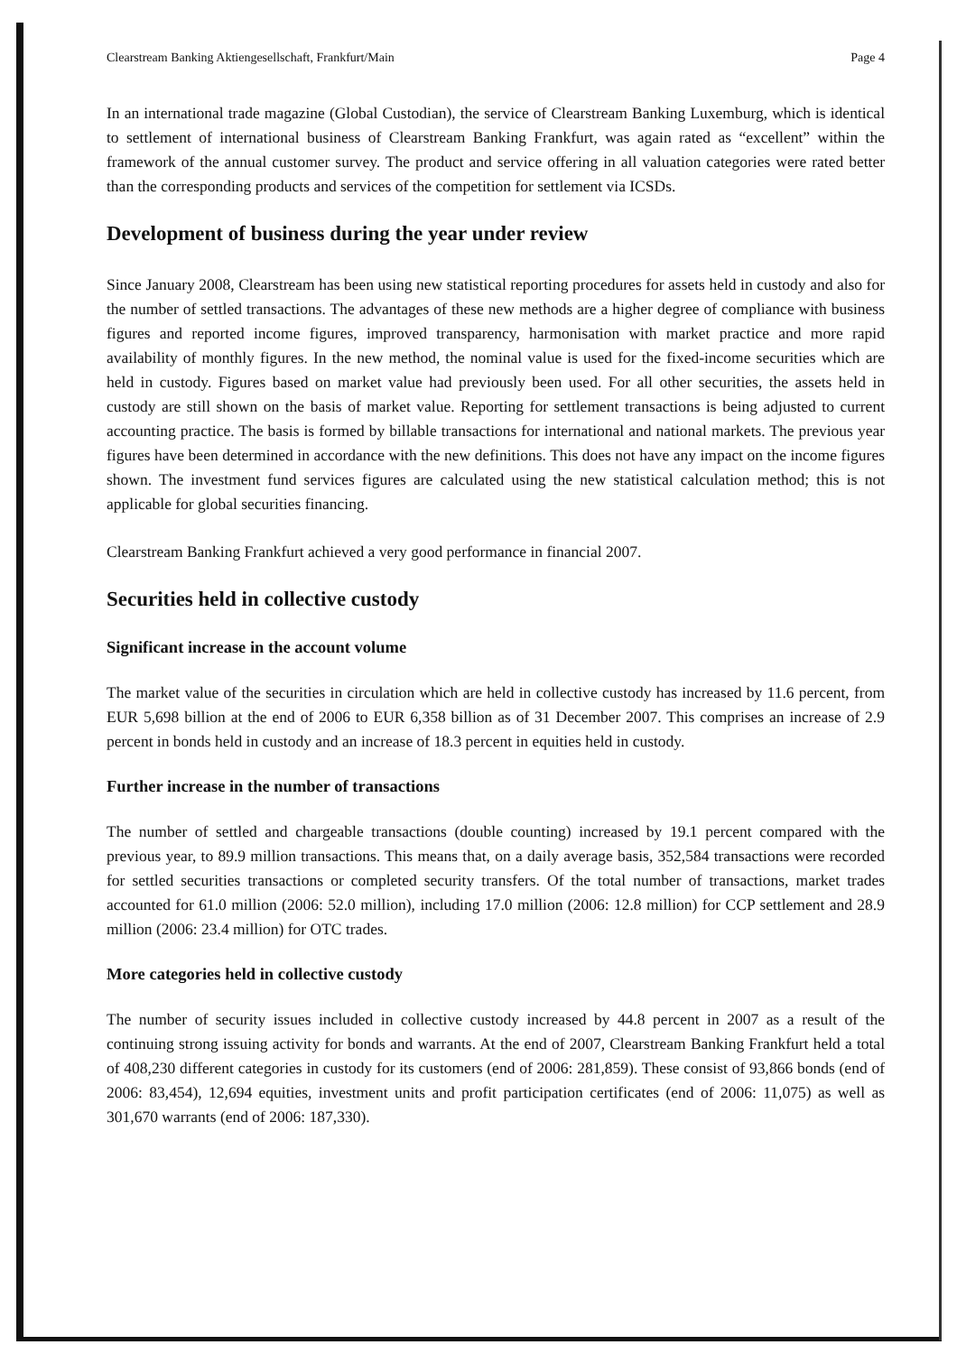Clearstream Banking Aktiengesellschaft, Frankfurt/Main Page 4
In an international trade magazine (Global Custodian), the service of Clearstream Banking Luxemburg, which is identical to settlement of international business of Clearstream Banking Frankfurt, was again rated as “excellent” within the framework of the annual customer survey. The product and service offering in all valuation categories were rated better than the corresponding products and services of the competition for settlement via ICSDs.
Development of business during the year under review
Since January 2008, Clearstream has been using new statistical reporting procedures for assets held in custody and also for the number of settled transactions. The advantages of these new methods are a higher degree of compliance with business figures and reported income figures, improved transparency, harmonisation with market practice and more rapid availability of monthly figures. In the new method, the nominal value is used for the fixed-income securities which are held in custody. Figures based on market value had previously been used. For all other securities, the assets held in custody are still shown on the basis of market value. Reporting for settlement transactions is being adjusted to current accounting practice. The basis is formed by billable transactions for international and national markets. The previous year figures have been determined in accordance with the new definitions. This does not have any impact on the income figures shown. The investment fund services figures are calculated using the new statistical calculation method; this is not applicable for global securities financing.
Clearstream Banking Frankfurt achieved a very good performance in financial 2007.
Securities held in collective custody
Significant increase in the account volume
The market value of the securities in circulation which are held in collective custody has increased by 11.6 percent, from EUR 5,698 billion at the end of 2006 to EUR 6,358 billion as of 31 December 2007. This comprises an increase of 2.9 percent in bonds held in custody and an increase of 18.3 percent in equities held in custody.
Further increase in the number of transactions
The number of settled and chargeable transactions (double counting) increased by 19.1 percent compared with the previous year, to 89.9 million transactions. This means that, on a daily average basis, 352,584 transactions were recorded for settled securities transactions or completed security transfers. Of the total number of transactions, market trades accounted for 61.0 million (2006: 52.0 million), including 17.0 million (2006: 12.8 million) for CCP settlement and 28.9 million (2006: 23.4 million) for OTC trades.
More categories held in collective custody
The number of security issues included in collective custody increased by 44.8 percent in 2007 as a result of the continuing strong issuing activity for bonds and warrants. At the end of 2007, Clearstream Banking Frankfurt held a total of 408,230 different categories in custody for its customers (end of 2006: 281,859). These consist of 93,866 bonds (end of 2006: 83,454), 12,694 equities, investment units and profit participation certificates (end of 2006: 11,075) as well as 301,670 warrants (end of 2006: 187,330).